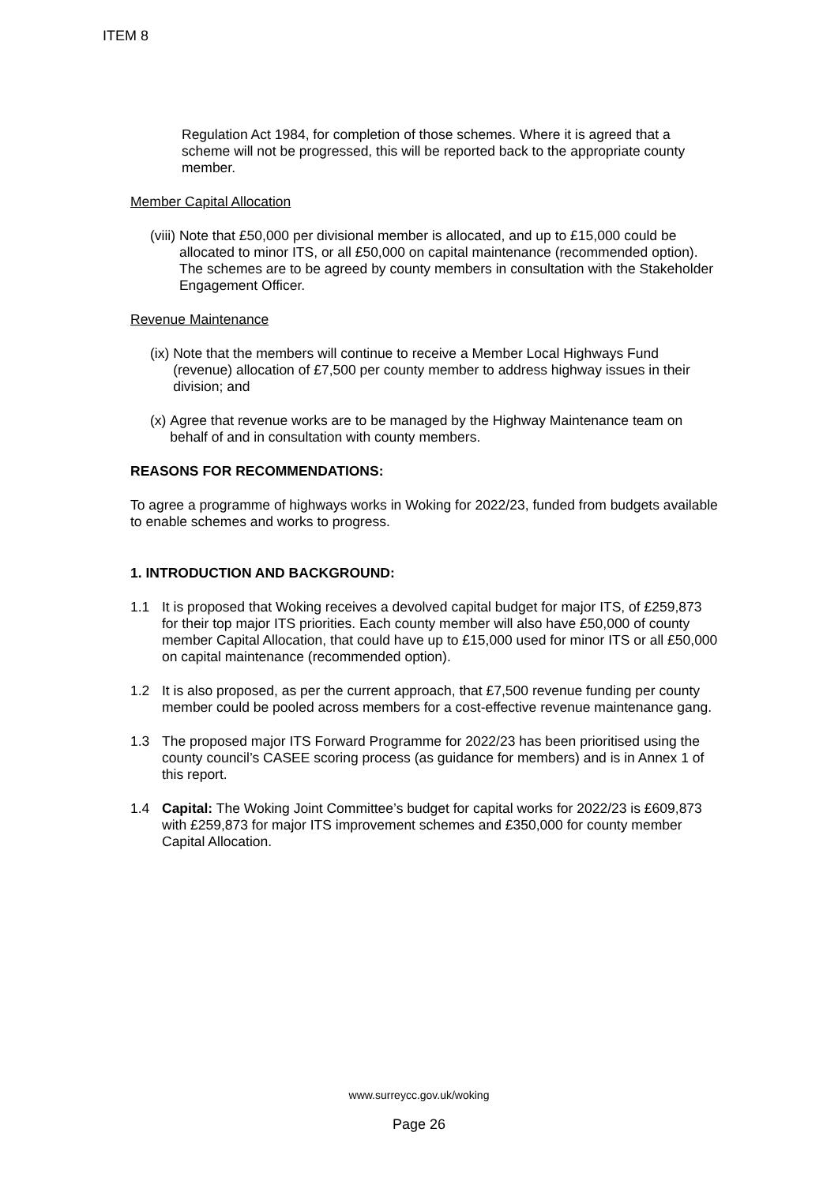ITEM 8
Regulation Act 1984, for completion of those schemes. Where it is agreed that a scheme will not be progressed, this will be reported back to the appropriate county member.
Member Capital Allocation
(viii) Note that £50,000 per divisional member is allocated, and up to £15,000 could be allocated to minor ITS, or all £50,000 on capital maintenance (recommended option). The schemes are to be agreed by county members in consultation with the Stakeholder Engagement Officer.
Revenue Maintenance
(ix) Note that the members will continue to receive a Member Local Highways Fund (revenue) allocation of £7,500 per county member to address highway issues in their division; and
(x) Agree that revenue works are to be managed by the Highway Maintenance team on behalf of and in consultation with county members.
REASONS FOR RECOMMENDATIONS:
To agree a programme of highways works in Woking for 2022/23, funded from budgets available to enable schemes and works to progress.
1. INTRODUCTION AND BACKGROUND:
1.1 It is proposed that Woking receives a devolved capital budget for major ITS, of £259,873 for their top major ITS priorities. Each county member will also have £50,000 of county member Capital Allocation, that could have up to £15,000 used for minor ITS or all £50,000 on capital maintenance (recommended option).
1.2 It is also proposed, as per the current approach, that £7,500 revenue funding per county member could be pooled across members for a cost-effective revenue maintenance gang.
1.3 The proposed major ITS Forward Programme for 2022/23 has been prioritised using the county council’s CASEE scoring process (as guidance for members) and is in Annex 1 of this report.
1.4 Capital: The Woking Joint Committee’s budget for capital works for 2022/23 is £609,873 with £259,873 for major ITS improvement schemes and £350,000 for county member Capital Allocation.
www.surreycc.gov.uk/woking
Page 26